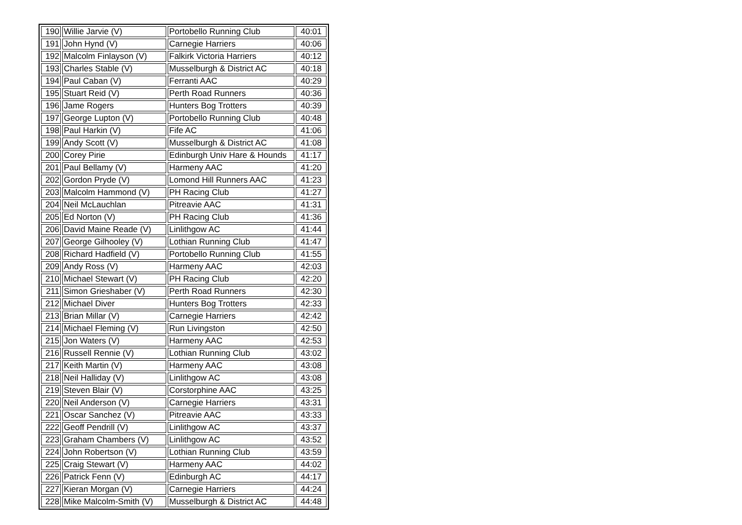| 190 | Willie Jarvie (V) | Portobello Running Club | 40:01 |
| 191 | John Hynd (V) | Carnegie Harriers | 40:06 |
| 192 | Malcolm Finlayson (V) | Falkirk Victoria Harriers | 40:12 |
| 193 | Charles Stable (V) | Musselburgh & District AC | 40:18 |
| 194 | Paul Caban (V) | Ferranti AAC | 40:29 |
| 195 | Stuart Reid (V) | Perth Road Runners | 40:36 |
| 196 | Jame Rogers | Hunters Bog Trotters | 40:39 |
| 197 | George Lupton (V) | Portobello Running Club | 40:48 |
| 198 | Paul Harkin (V) | Fife AC | 41:06 |
| 199 | Andy Scott (V) | Musselburgh & District AC | 41:08 |
| 200 | Corey Pirie | Edinburgh Univ Hare & Hounds | 41:17 |
| 201 | Paul Bellamy (V) | Harmeny AAC | 41:20 |
| 202 | Gordon Pryde (V) | Lomond Hill Runners AAC | 41:23 |
| 203 | Malcolm Hammond (V) | PH Racing Club | 41:27 |
| 204 | Neil McLauchlan | Pitreavie AAC | 41:31 |
| 205 | Ed Norton (V) | PH Racing Club | 41:36 |
| 206 | David Maine Reade (V) | Linlithgow AC | 41:44 |
| 207 | George Gilhooley (V) | Lothian Running Club | 41:47 |
| 208 | Richard Hadfield (V) | Portobello Running Club | 41:55 |
| 209 | Andy Ross (V) | Harmeny AAC | 42:03 |
| 210 | Michael Stewart (V) | PH Racing Club | 42:20 |
| 211 | Simon Grieshaber (V) | Perth Road Runners | 42:30 |
| 212 | Michael Diver | Hunters Bog Trotters | 42:33 |
| 213 | Brian Millar (V) | Carnegie Harriers | 42:42 |
| 214 | Michael Fleming (V) | Run Livingston | 42:50 |
| 215 | Jon Waters (V) | Harmeny AAC | 42:53 |
| 216 | Russell Rennie (V) | Lothian Running Club | 43:02 |
| 217 | Keith Martin (V) | Harmeny AAC | 43:08 |
| 218 | Neil Halliday (V) | Linlithgow AC | 43:08 |
| 219 | Steven Blair (V) | Corstorphine AAC | 43:25 |
| 220 | Neil Anderson (V) | Carnegie Harriers | 43:31 |
| 221 | Oscar Sanchez (V) | Pitreavie AAC | 43:33 |
| 222 | Geoff Pendrill (V) | Linlithgow AC | 43:37 |
| 223 | Graham Chambers (V) | Linlithgow AC | 43:52 |
| 224 | John Robertson (V) | Lothian Running Club | 43:59 |
| 225 | Craig Stewart (V) | Harmeny AAC | 44:02 |
| 226 | Patrick Fenn (V) | Edinburgh AC | 44:17 |
| 227 | Kieran Morgan (V) | Carnegie Harriers | 44:24 |
| 228 | Mike Malcolm-Smith (V) | Musselburgh & District AC | 44:48 |